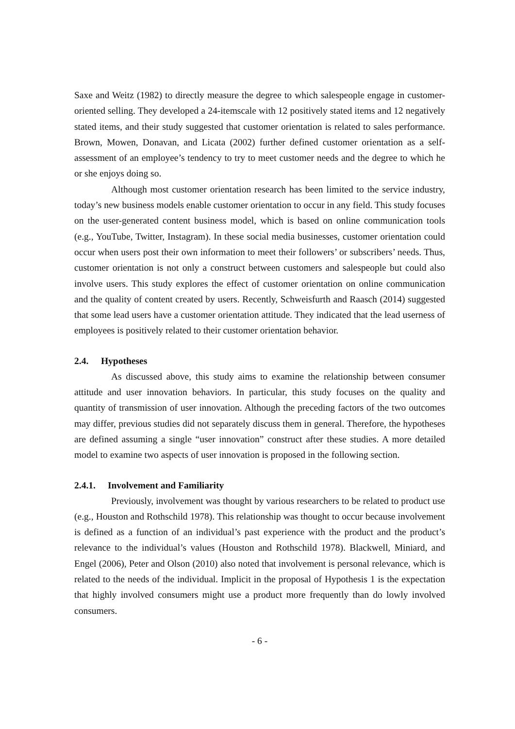Saxe and Weitz (1982) to directly measure the degree to which salespeople engage in customer-oriented selling. They developed a 24-itemscale with 12 positively stated items and 12 negatively stated items, and their study suggested that customer orientation is related to sales performance. Brown, Mowen, Donavan, and Licata (2002) further defined customer orientation as a self-assessment of an employee’s tendency to try to meet customer needs and the degree to which he or she enjoys doing so.
Although most customer orientation research has been limited to the service industry, today’s new business models enable customer orientation to occur in any field. This study focuses on the user-generated content business model, which is based on online communication tools (e.g., YouTube, Twitter, Instagram). In these social media businesses, customer orientation could occur when users post their own information to meet their followers’ or subscribers’ needs. Thus, customer orientation is not only a construct between customers and salespeople but could also involve users. This study explores the effect of customer orientation on online communication and the quality of content created by users. Recently, Schweisfurth and Raasch (2014) suggested that some lead users have a customer orientation attitude. They indicated that the lead userness of employees is positively related to their customer orientation behavior.
2.4. Hypotheses
As discussed above, this study aims to examine the relationship between consumer attitude and user innovation behaviors. In particular, this study focuses on the quality and quantity of transmission of user innovation. Although the preceding factors of the two outcomes may differ, previous studies did not separately discuss them in general. Therefore, the hypotheses are defined assuming a single “user innovation” construct after these studies. A more detailed model to examine two aspects of user innovation is proposed in the following section.
2.4.1. Involvement and Familiarity
Previously, involvement was thought by various researchers to be related to product use (e.g., Houston and Rothschild 1978). This relationship was thought to occur because involvement is defined as a function of an individual’s past experience with the product and the product’s relevance to the individual’s values (Houston and Rothschild 1978). Blackwell, Miniard, and Engel (2006), Peter and Olson (2010) also noted that involvement is personal relevance, which is related to the needs of the individual. Implicit in the proposal of Hypothesis 1 is the expectation that highly involved consumers might use a product more frequently than do lowly involved consumers.
- 6 -